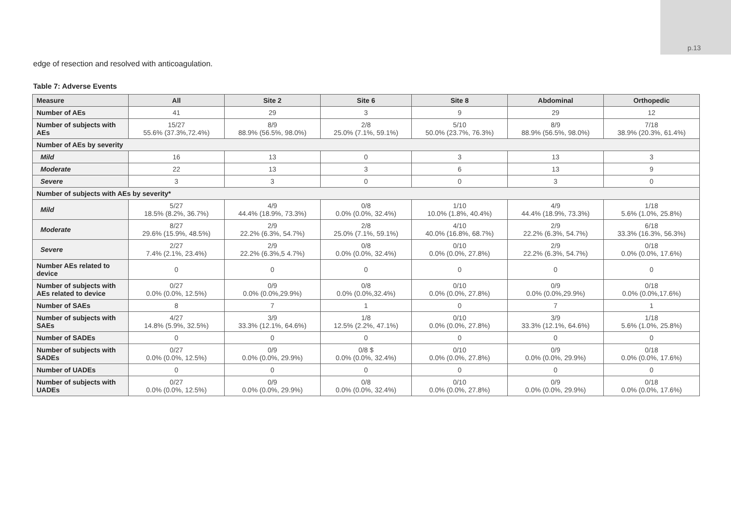p.13
edge of resection and resolved with anticoagulation.
Table 7: Adverse Events
| Measure | All | Site 2 | Site 6 | Site 8 | Abdominal | Orthopedic |
| --- | --- | --- | --- | --- | --- | --- |
| Number of AEs | 41 | 29 | 3 | 9 | 29 | 12 |
| Number of subjects with AEs | 15/27 55.6% (37.3%,72.4%) | 8/9 88.9% (56.5%, 98.0%) | 2/8 25.0% (7.1%, 59.1%) | 5/10 50.0% (23.7%, 76.3%) | 8/9 88.9% (56.5%, 98.0%) | 7/18 38.9% (20.3%, 61.4%) |
| Number of AEs by severity | | | | | | |
| Mild | 16 | 13 | 0 | 3 | 13 | 3 |
| Moderate | 22 | 13 | 3 | 6 | 13 | 9 |
| Severe | 3 | 3 | 0 | 0 | 3 | 0 |
| Number of subjects with AEs by severity* | | | | | | |
| Mild | 5/27 18.5% (8.2%, 36.7%) | 4/9 44.4% (18.9%, 73.3%) | 0/8 0.0% (0.0%, 32.4%) | 1/10 10.0% (1.8%, 40.4%) | 4/9 44.4% (18.9%, 73.3%) | 1/18 5.6% (1.0%, 25.8%) |
| Moderate | 8/27 29.6% (15.9%, 48.5%) | 2/9 22.2% (6.3%, 54.7%) | 2/8 25.0% (7.1%, 59.1%) | 4/10 40.0% (16.8%, 68.7%) | 2/9 22.2% (6.3%, 54.7%) | 6/18 33.3% (16.3%, 56.3%) |
| Severe | 2/27 7.4% (2.1%, 23.4%) | 2/9 22.2% (6.3%,5 4.7%) | 0/8 0.0% (0.0%, 32.4%) | 0/10 0.0% (0.0%, 27.8%) | 2/9 22.2% (6.3%, 54.7%) | 0/18 0.0% (0.0%, 17.6%) |
| Number AEs related to device | 0 | 0 | 0 | 0 | 0 | 0 |
| Number of subjects with AEs related to device | 0/27 0.0% (0.0%, 12.5%) | 0/9 0.0% (0.0%,29.9%) | 0/8 0.0% (0.0%,32.4%) | 0/10 0.0% (0.0%, 27.8%) | 0/9 0.0% (0.0%,29.9%) | 0/18 0.0% (0.0%,17.6%) |
| Number of SAEs | 8 | 7 | 1 | 0 | 7 | 1 |
| Number of subjects with SAEs | 4/27 14.8% (5.9%, 32.5%) | 3/9 33.3% (12.1%, 64.6%) | 1/8 12.5% (2.2%, 47.1%) | 0/10 0.0% (0.0%, 27.8%) | 3/9 33.3% (12.1%, 64.6%) | 1/18 5.6% (1.0%, 25.8%) |
| Number of SADEs | 0 | 0 | 0 | 0 | 0 | 0 |
| Number of subjects with SADEs | 0/27 0.0% (0.0%, 12.5%) | 0/9 0.0% (0.0%, 29.9%) | 0/8 $ 0.0% (0.0%, 32.4%) | 0/10 0.0% (0.0%, 27.8%) | 0/9 0.0% (0.0%, 29.9%) | 0/18 0.0% (0.0%, 17.6%) |
| Number of UADEs | 0 | 0 | 0 | 0 | 0 | 0 |
| Number of subjects with UADEs | 0/27 0.0% (0.0%, 12.5%) | 0/9 0.0% (0.0%, 29.9%) | 0/8 0.0% (0.0%, 32.4%) | 0/10 0.0% (0.0%, 27.8%) | 0/9 0.0% (0.0%, 29.9%) | 0/18 0.0% (0.0%, 17.6%) |